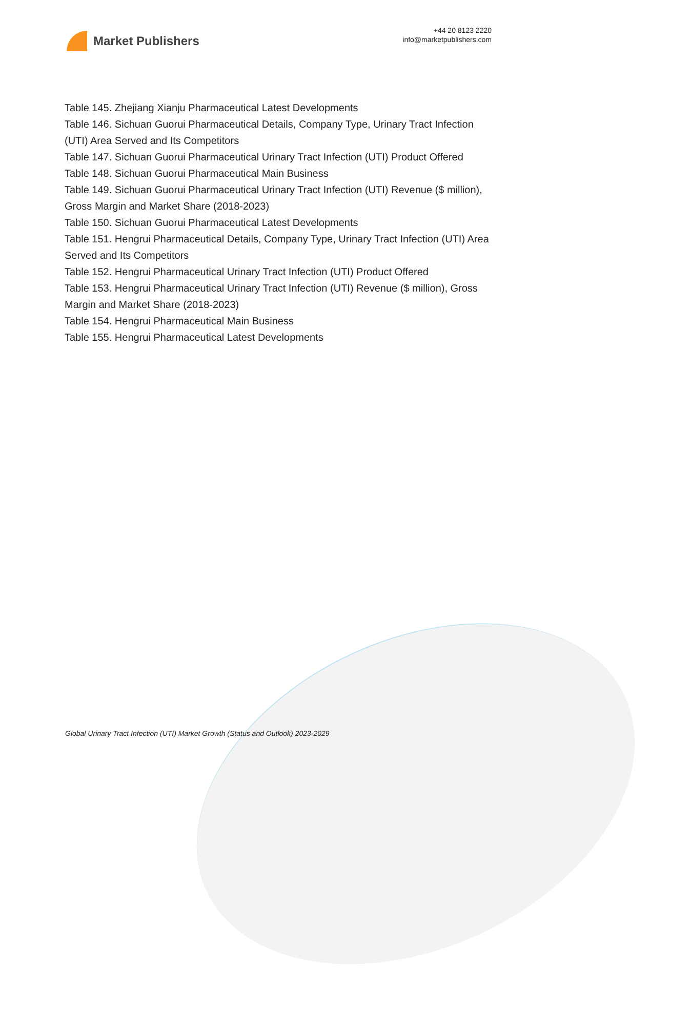Market Publishers
+44 20 8123 2220
info@marketpublishers.com
Table 145. Zhejiang Xianju Pharmaceutical Latest Developments
Table 146. Sichuan Guorui Pharmaceutical Details, Company Type, Urinary Tract Infection (UTI) Area Served and Its Competitors
Table 147. Sichuan Guorui Pharmaceutical Urinary Tract Infection (UTI) Product Offered
Table 148. Sichuan Guorui Pharmaceutical Main Business
Table 149. Sichuan Guorui Pharmaceutical Urinary Tract Infection (UTI) Revenue ($ million), Gross Margin and Market Share (2018-2023)
Table 150. Sichuan Guorui Pharmaceutical Latest Developments
Table 151. Hengrui Pharmaceutical Details, Company Type, Urinary Tract Infection (UTI) Area Served and Its Competitors
Table 152. Hengrui Pharmaceutical Urinary Tract Infection (UTI) Product Offered
Table 153. Hengrui Pharmaceutical Urinary Tract Infection (UTI) Revenue ($ million), Gross Margin and Market Share (2018-2023)
Table 154. Hengrui Pharmaceutical Main Business
Table 155. Hengrui Pharmaceutical Latest Developments
Global Urinary Tract Infection (UTI) Market Growth (Status and Outlook) 2023-2029